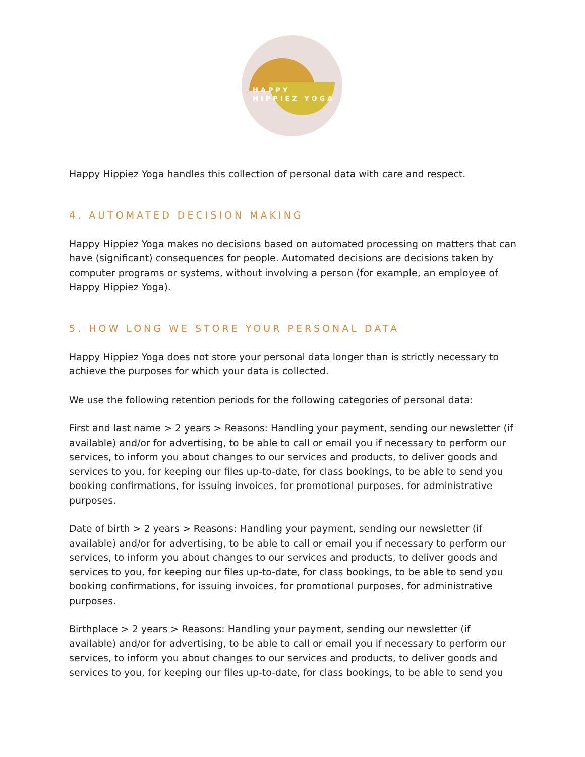HAPPY
HIPPIEZ YOGA
Happy Hippiez Yoga handles this collection of personal data with care and respect.
4. AUTOMATED DECISION MAKING
Happy Hippiez Yoga makes no decisions based on automated processing on matters that can have (significant) consequences for people. Automated decisions are decisions taken by computer programs or systems, without involving a person (for example, an employee of Happy Hippiez Yoga).
5. HOW LONG WE STORE YOUR PERSONAL DATA
Happy Hippiez Yoga does not store your personal data longer than is strictly necessary to achieve the purposes for which your data is collected.
We use the following retention periods for the following categories of personal data:
First and last name > 2 years > Reasons: Handling your payment, sending our newsletter (if available) and/or for advertising, to be able to call or email you if necessary to perform our services, to inform you about changes to our services and products, to deliver goods and services to you, for keeping our files up-to-date, for class bookings, to be able to send you booking confirmations, for issuing invoices, for promotional purposes, for administrative purposes.
Date of birth > 2 years > Reasons: Handling your payment, sending our newsletter (if available) and/or for advertising, to be able to call or email you if necessary to perform our services, to inform you about changes to our services and products, to deliver goods and services to you, for keeping our files up-to-date, for class bookings, to be able to send you booking confirmations, for issuing invoices, for promotional purposes, for administrative purposes.
Birthplace > 2 years > Reasons: Handling your payment, sending our newsletter (if available) and/or for advertising, to be able to call or email you if necessary to perform our services, to inform you about changes to our services and products, to deliver goods and services to you, for keeping our files up-to-date, for class bookings, to be able to send you